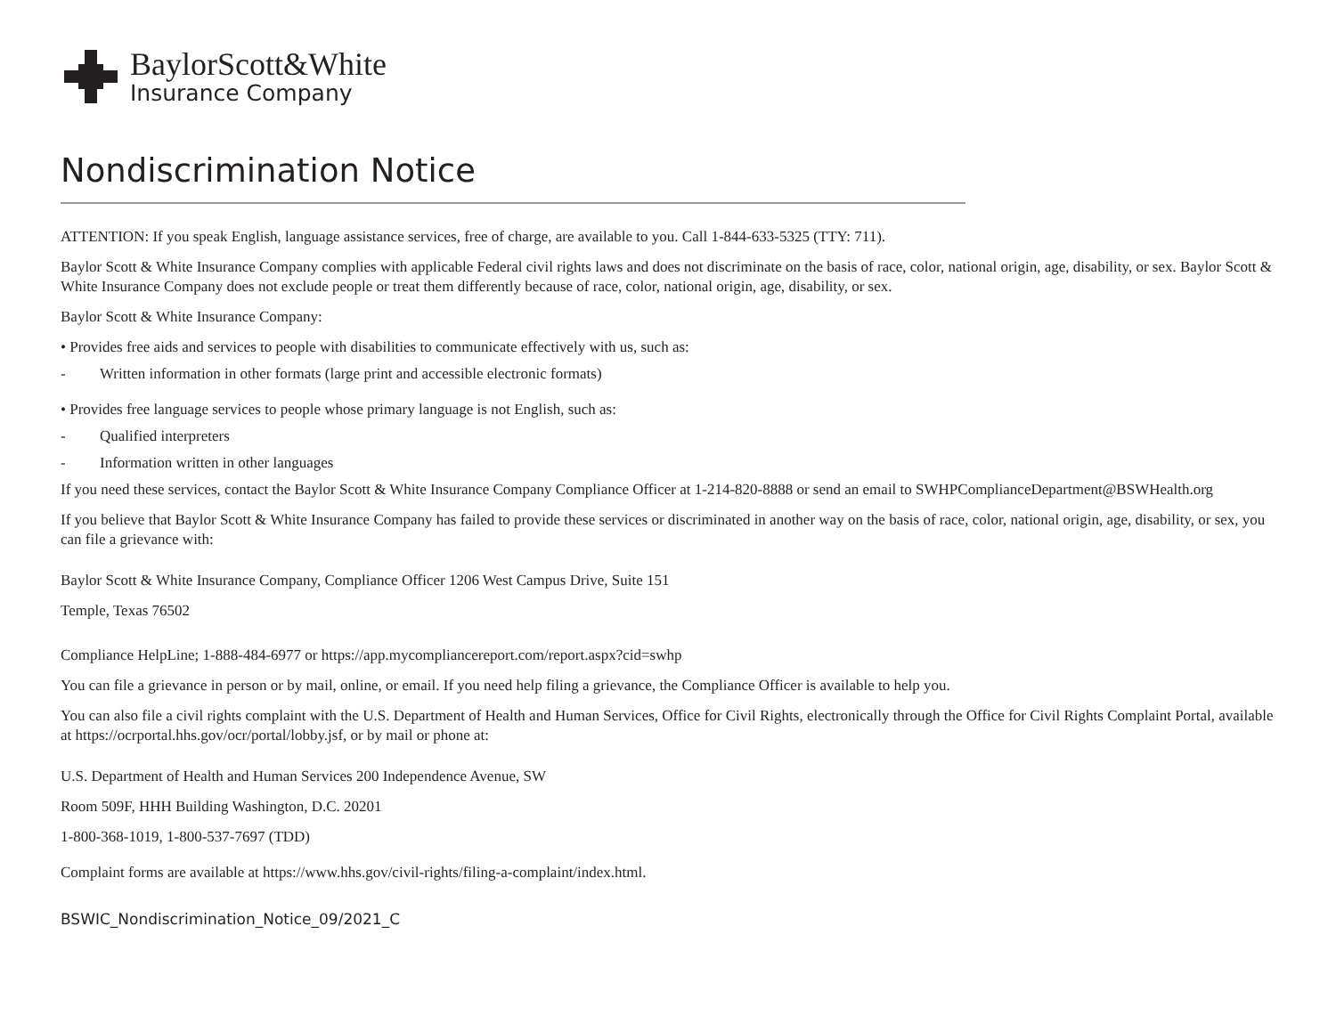BaylorScott&White
Insurance Company
Nondiscrimination Notice
ATTENTION: If you speak English, language assistance services, free of charge, are available to you. Call 1-844-633-5325 (TTY: 711).
Baylor Scott & White Insurance Company complies with applicable Federal civil rights laws and does not discriminate on the basis of race, color, national origin, age, disability, or sex. Baylor Scott & White Insurance Company does not exclude people or treat them differently because of race, color, national origin, age, disability, or sex.
Baylor Scott & White Insurance Company:
• Provides free aids and services to people with disabilities to communicate effectively with us, such as:
- Written information in other formats (large print and accessible electronic formats)
• Provides free language services to people whose primary language is not English, such as:
- Qualified interpreters
- Information written in other languages
If you need these services, contact the Baylor Scott & White Insurance Company Compliance Officer at 1-214-820-8888 or send an email to SWHPComplianceDepartment@BSWHealth.org
If you believe that Baylor Scott & White Insurance Company has failed to provide these services or discriminated in another way on the basis of race, color, national origin, age, disability, or sex, you can file a grievance with:
Baylor Scott & White Insurance Company, Compliance Officer 1206 West Campus Drive, Suite 151
Temple, Texas 76502
Compliance HelpLine; 1-888-484-6977 or https://app.mycompliancereport.com/report.aspx?cid=swhp
You can file a grievance in person or by mail, online, or email. If you need help filing a grievance, the Compliance Officer is available to help you.
You can also file a civil rights complaint with the U.S. Department of Health and Human Services, Office for Civil Rights, electronically through the Office for Civil Rights Complaint Portal, available at https://ocrportal.hhs.gov/ocr/portal/lobby.jsf, or by mail or phone at:
U.S. Department of Health and Human Services 200 Independence Avenue, SW
Room 509F, HHH Building Washington, D.C. 20201
1-800-368-1019, 1-800-537-7697 (TDD)
Complaint forms are available at https://www.hhs.gov/civil-rights/filing-a-complaint/index.html.
BSWIC_Nondiscrimination_Notice_09/2021_C